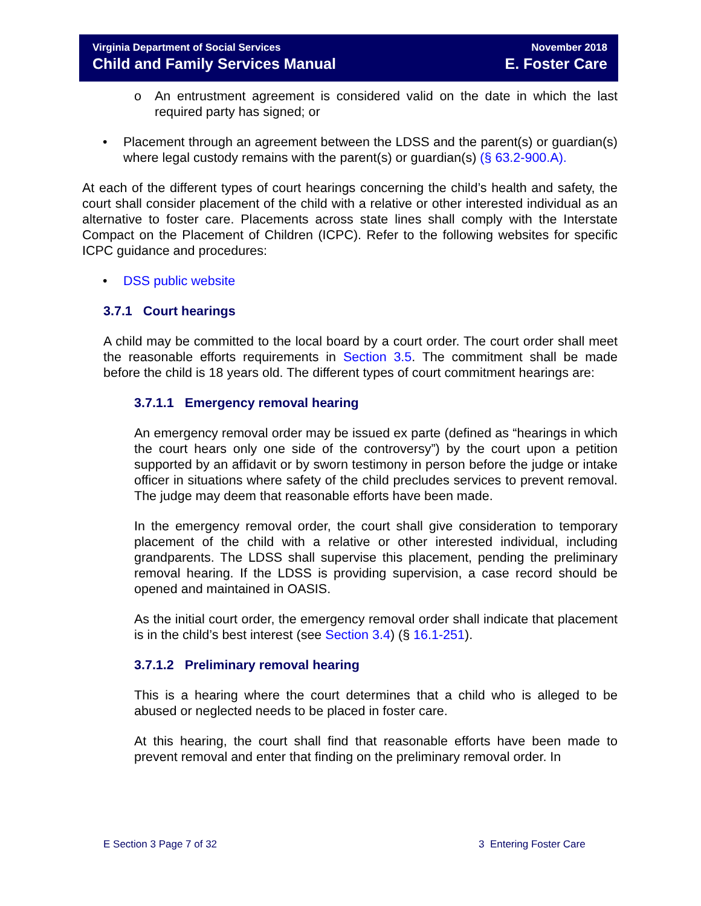Virginia Department of Social Services
Child and Family Services Manual
November 2018
E. Foster Care
o An entrustment agreement is considered valid on the date in which the last required party has signed; or
• Placement through an agreement between the LDSS and the parent(s) or guardian(s) where legal custody remains with the parent(s) or guardian(s) (§ 63.2-900.A).
At each of the different types of court hearings concerning the child’s health and safety, the court shall consider placement of the child with a relative or other interested individual as an alternative to foster care. Placements across state lines shall comply with the Interstate Compact on the Placement of Children (ICPC). Refer to the following websites for specific ICPC guidance and procedures:
• DSS public website
3.7.1 Court hearings
A child may be committed to the local board by a court order. The court order shall meet the reasonable efforts requirements in Section 3.5. The commitment shall be made before the child is 18 years old. The different types of court commitment hearings are:
3.7.1.1 Emergency removal hearing
An emergency removal order may be issued ex parte (defined as “hearings in which the court hears only one side of the controversy”) by the court upon a petition supported by an affidavit or by sworn testimony in person before the judge or intake officer in situations where safety of the child precludes services to prevent removal. The judge may deem that reasonable efforts have been made.
In the emergency removal order, the court shall give consideration to temporary placement of the child with a relative or other interested individual, including grandparents. The LDSS shall supervise this placement, pending the preliminary removal hearing. If the LDSS is providing supervision, a case record should be opened and maintained in OASIS.
As the initial court order, the emergency removal order shall indicate that placement is in the child’s best interest (see Section 3.4) (§ 16.1-251).
3.7.1.2 Preliminary removal hearing
This is a hearing where the court determines that a child who is alleged to be abused or neglected needs to be placed in foster care.
At this hearing, the court shall find that reasonable efforts have been made to prevent removal and enter that finding on the preliminary removal order. In
E Section 3 Page 7 of 32 3 Entering Foster Care